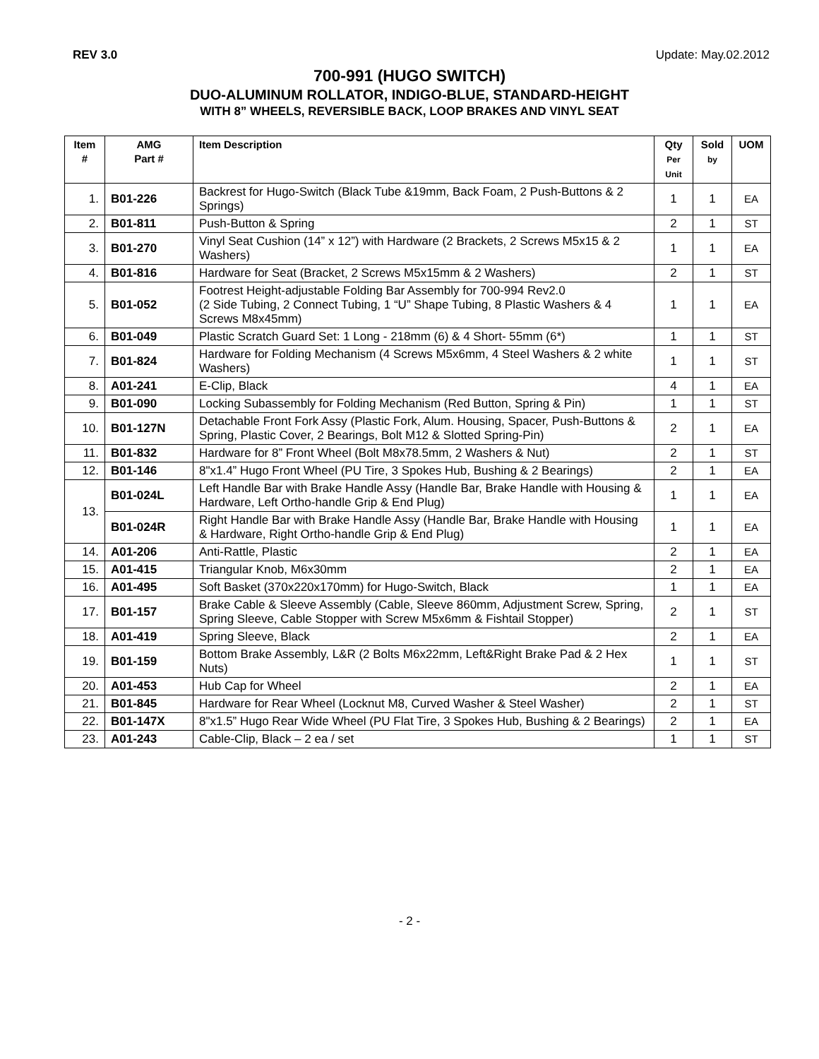REV 3.0 Update: May.02.2012
700-991 (HUGO SWITCH)
DUO-ALUMINUM ROLLATOR, INDIGO-BLUE, STANDARD-HEIGHT
WITH 8” WHEELS, REVERSIBLE BACK, LOOP BRAKES AND VINYL SEAT
| Item # | AMG Part # | Item Description | Qty Per Unit | Sold by | UOM |
| --- | --- | --- | --- | --- | --- |
| 1. | B01-226 | Backrest for Hugo-Switch (Black Tube &19mm, Back Foam, 2 Push-Buttons & 2 Springs) | 1 | 1 | EA |
| 2. | B01-811 | Push-Button & Spring | 2 | 1 | ST |
| 3. | B01-270 | Vinyl Seat Cushion (14” x 12”) with Hardware (2 Brackets, 2 Screws M5x15 & 2 Washers) | 1 | 1 | EA |
| 4. | B01-816 | Hardware for Seat (Bracket, 2 Screws M5x15mm & 2 Washers) | 2 | 1 | ST |
| 5. | B01-052 | Footrest Height-adjustable Folding Bar Assembly for 700-994 Rev2.0 (2 Side Tubing, 2 Connect Tubing, 1 “U” Shape Tubing, 8 Plastic Washers & 4 Screws M8x45mm) | 1 | 1 | EA |
| 6. | B01-049 | Plastic Scratch Guard Set: 1 Long - 218mm (6) & 4 Short- 55mm (6*) | 1 | 1 | ST |
| 7. | B01-824 | Hardware for Folding Mechanism (4 Screws M5x6mm, 4 Steel Washers & 2 white Washers) | 1 | 1 | ST |
| 8. | A01-241 | E-Clip, Black | 4 | 1 | EA |
| 9. | B01-090 | Locking Subassembly for Folding Mechanism (Red Button, Spring & Pin) | 1 | 1 | ST |
| 10. | B01-127N | Detachable Front Fork Assy (Plastic Fork, Alum. Housing, Spacer, Push-Buttons & Spring, Plastic Cover, 2 Bearings, Bolt M12 & Slotted Spring-Pin) | 2 | 1 | EA |
| 11. | B01-832 | Hardware for 8” Front Wheel (Bolt M8x78.5mm, 2 Washers & Nut) | 2 | 1 | ST |
| 12. | B01-146 | 8"x1.4” Hugo Front Wheel (PU Tire, 3 Spokes Hub, Bushing & 2 Bearings) | 2 | 1 | EA |
| 13. | B01-024L | Left Handle Bar with Brake Handle Assy (Handle Bar, Brake Handle with Housing & Hardware, Left Ortho-handle Grip & End Plug) | 1 | 1 | EA |
| | B01-024R | Right Handle Bar with Brake Handle Assy (Handle Bar, Brake Handle with Housing & Hardware, Right Ortho-handle Grip & End Plug) | 1 | 1 | EA |
| 14. | A01-206 | Anti-Rattle, Plastic | 2 | 1 | EA |
| 15. | A01-415 | Triangular Knob, M6x30mm | 2 | 1 | EA |
| 16. | A01-495 | Soft Basket (370x220x170mm) for Hugo-Switch, Black | 1 | 1 | EA |
| 17. | B01-157 | Brake Cable & Sleeve Assembly (Cable, Sleeve 860mm, Adjustment Screw, Spring, Spring Sleeve, Cable Stopper with Screw M5x6mm & Fishtail Stopper) | 2 | 1 | ST |
| 18. | A01-419 | Spring Sleeve, Black | 2 | 1 | EA |
| 19. | B01-159 | Bottom Brake Assembly, L&R (2 Bolts M6x22mm, Left&Right Brake Pad & 2 Hex Nuts) | 1 | 1 | ST |
| 20. | A01-453 | Hub Cap for Wheel | 2 | 1 | EA |
| 21. | B01-845 | Hardware for Rear Wheel (Locknut M8, Curved Washer & Steel Washer) | 2 | 1 | ST |
| 22. | B01-147X | 8"x1.5” Hugo Rear Wide Wheel (PU Flat Tire, 3 Spokes Hub, Bushing & 2 Bearings) | 2 | 1 | EA |
| 23. | A01-243 | Cable-Clip, Black – 2 ea / set | 1 | 1 | ST |
- 2 -